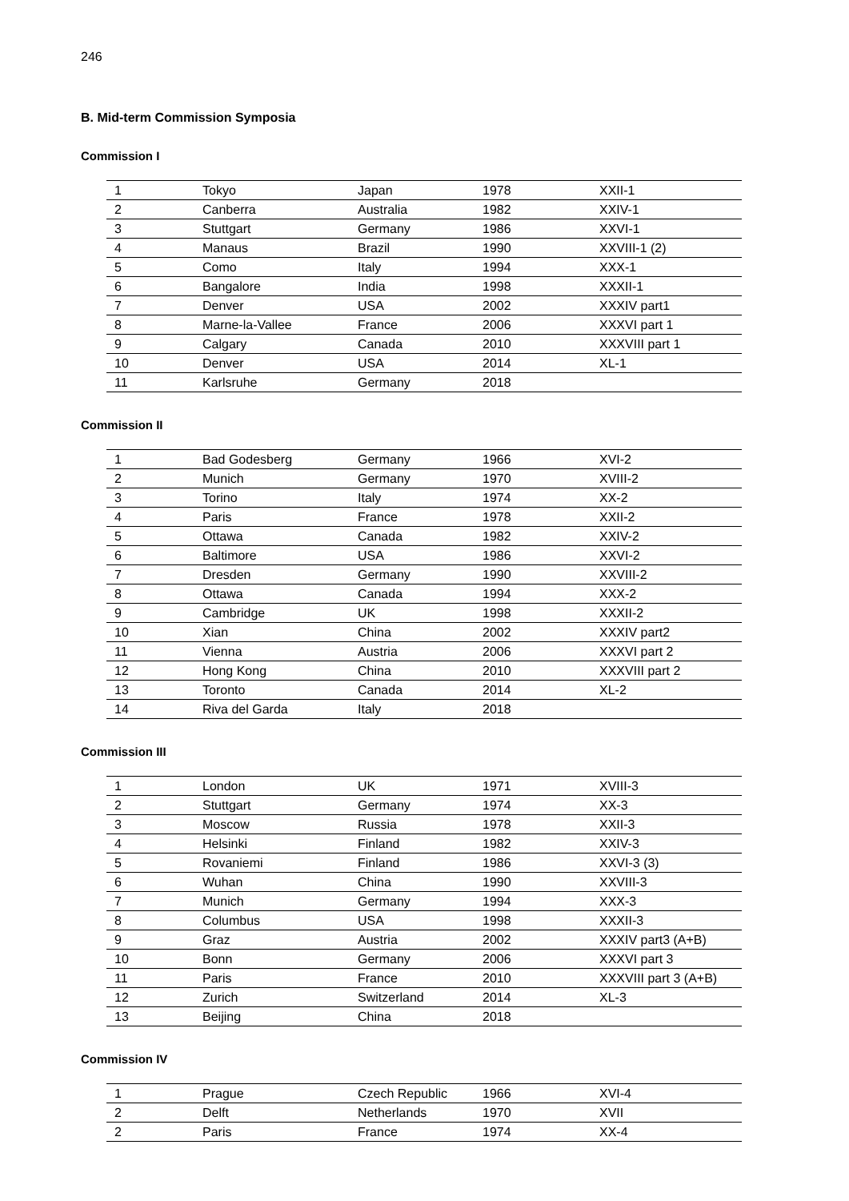246
B. Mid-term Commission Symposia
Commission I
| 1 | Tokyo | Japan | 1978 | XXII-1 |
| 2 | Canberra | Australia | 1982 | XXIV-1 |
| 3 | Stuttgart | Germany | 1986 | XXVI-1 |
| 4 | Manaus | Brazil | 1990 | XXVIII-1 (2) |
| 5 | Como | Italy | 1994 | XXX-1 |
| 6 | Bangalore | India | 1998 | XXXII-1 |
| 7 | Denver | USA | 2002 | XXXIV part1 |
| 8 | Marne-la-Vallee | France | 2006 | XXXVI part 1 |
| 9 | Calgary | Canada | 2010 | XXXVIII part 1 |
| 10 | Denver | USA | 2014 | XL-1 |
| 11 | Karlsruhe | Germany | 2018 | |
Commission II
| 1 | Bad Godesberg | Germany | 1966 | XVI-2 |
| 2 | Munich | Germany | 1970 | XVIII-2 |
| 3 | Torino | Italy | 1974 | XX-2 |
| 4 | Paris | France | 1978 | XXII-2 |
| 5 | Ottawa | Canada | 1982 | XXIV-2 |
| 6 | Baltimore | USA | 1986 | XXVI-2 |
| 7 | Dresden | Germany | 1990 | XXVIII-2 |
| 8 | Ottawa | Canada | 1994 | XXX-2 |
| 9 | Cambridge | UK | 1998 | XXXII-2 |
| 10 | Xian | China | 2002 | XXXIV part2 |
| 11 | Vienna | Austria | 2006 | XXXVI part 2 |
| 12 | Hong Kong | China | 2010 | XXXVIII part 2 |
| 13 | Toronto | Canada | 2014 | XL-2 |
| 14 | Riva del Garda | Italy | 2018 | |
Commission III
| 1 | London | UK | 1971 | XVIII-3 |
| 2 | Stuttgart | Germany | 1974 | XX-3 |
| 3 | Moscow | Russia | 1978 | XXII-3 |
| 4 | Helsinki | Finland | 1982 | XXIV-3 |
| 5 | Rovaniemi | Finland | 1986 | XXVI-3 (3) |
| 6 | Wuhan | China | 1990 | XXVIII-3 |
| 7 | Munich | Germany | 1994 | XXX-3 |
| 8 | Columbus | USA | 1998 | XXXII-3 |
| 9 | Graz | Austria | 2002 | XXXIV part3 (A+B) |
| 10 | Bonn | Germany | 2006 | XXXVI part 3 |
| 11 | Paris | France | 2010 | XXXVIII part 3 (A+B) |
| 12 | Zurich | Switzerland | 2014 | XL-3 |
| 13 | Beijing | China | 2018 | |
Commission IV
| 1 | Prague | Czech Republic | 1966 | XVI-4 |
| 2 | Delft | Netherlands | 1970 | XVII |
| 2 | Paris | France | 1974 | XX-4 |